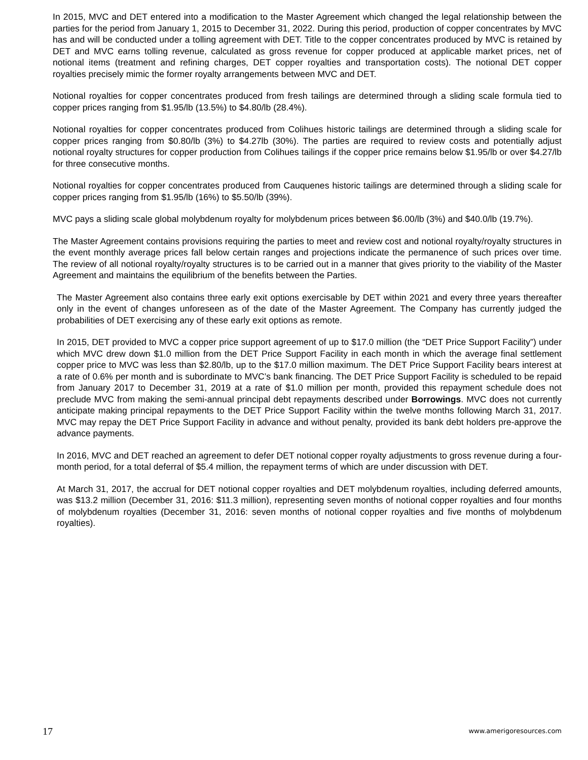In 2015, MVC and DET entered into a modification to the Master Agreement which changed the legal relationship between the parties for the period from January 1, 2015 to December 31, 2022. During this period, production of copper concentrates by MVC has and will be conducted under a tolling agreement with DET. Title to the copper concentrates produced by MVC is retained by DET and MVC earns tolling revenue, calculated as gross revenue for copper produced at applicable market prices, net of notional items (treatment and refining charges, DET copper royalties and transportation costs). The notional DET copper royalties precisely mimic the former royalty arrangements between MVC and DET.
Notional royalties for copper concentrates produced from fresh tailings are determined through a sliding scale formula tied to copper prices ranging from $1.95/lb (13.5%) to $4.80/lb (28.4%).
Notional royalties for copper concentrates produced from Colihues historic tailings are determined through a sliding scale for copper prices ranging from $0.80/lb (3%) to $4.27lb (30%). The parties are required to review costs and potentially adjust notional royalty structures for copper production from Colihues tailings if the copper price remains below $1.95/lb or over $4.27/lb for three consecutive months.
Notional royalties for copper concentrates produced from Cauquenes historic tailings are determined through a sliding scale for copper prices ranging from $1.95/lb (16%) to $5.50/lb (39%).
MVC pays a sliding scale global molybdenum royalty for molybdenum prices between $6.00/lb (3%) and $40.0/lb (19.7%).
The Master Agreement contains provisions requiring the parties to meet and review cost and notional royalty/royalty structures in the event monthly average prices fall below certain ranges and projections indicate the permanence of such prices over time. The review of all notional royalty/royalty structures is to be carried out in a manner that gives priority to the viability of the Master Agreement and maintains the equilibrium of the benefits between the Parties.
The Master Agreement also contains three early exit options exercisable by DET within 2021 and every three years thereafter only in the event of changes unforeseen as of the date of the Master Agreement. The Company has currently judged the probabilities of DET exercising any of these early exit options as remote.
In 2015, DET provided to MVC a copper price support agreement of up to $17.0 million (the “DET Price Support Facility”) under which MVC drew down $1.0 million from the DET Price Support Facility in each month in which the average final settlement copper price to MVC was less than $2.80/lb, up to the $17.0 million maximum. The DET Price Support Facility bears interest at a rate of 0.6% per month and is subordinate to MVC’s bank financing. The DET Price Support Facility is scheduled to be repaid from January 2017 to December 31, 2019 at a rate of $1.0 million per month, provided this repayment schedule does not preclude MVC from making the semi-annual principal debt repayments described under Borrowings. MVC does not currently anticipate making principal repayments to the DET Price Support Facility within the twelve months following March 31, 2017. MVC may repay the DET Price Support Facility in advance and without penalty, provided its bank debt holders pre-approve the advance payments.
In 2016, MVC and DET reached an agreement to defer DET notional copper royalty adjustments to gross revenue during a four-month period, for a total deferral of $5.4 million, the repayment terms of which are under discussion with DET.
At March 31, 2017, the accrual for DET notional copper royalties and DET molybdenum royalties, including deferred amounts, was $13.2 million (December 31, 2016: $11.3 million), representing seven months of notional copper royalties and four months of molybdenum royalties (December 31, 2016: seven months of notional copper royalties and five months of molybdenum royalties).
17 www.amerigoresources.com